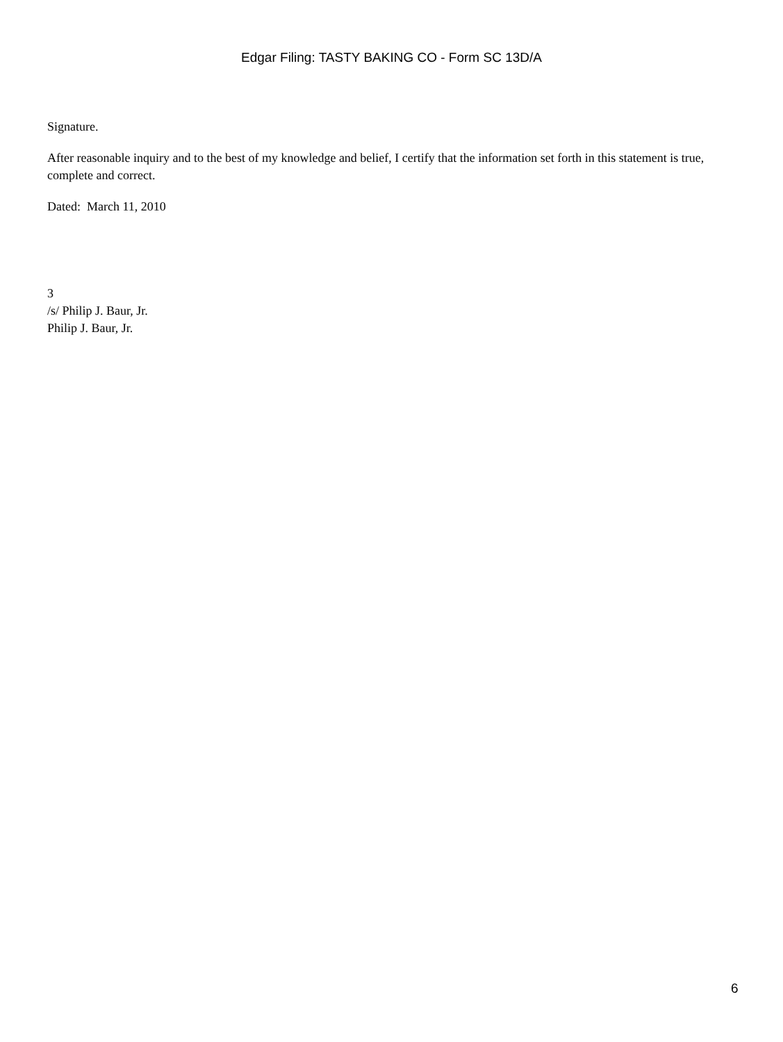Edgar Filing: TASTY BAKING CO - Form SC 13D/A
Signature.
After reasonable inquiry and to the best of my knowledge and belief, I certify that the information set forth in this statement is true, complete and correct.
Dated: March 11, 2010
3
/s/ Philip J. Baur, Jr.
Philip J. Baur, Jr.
6